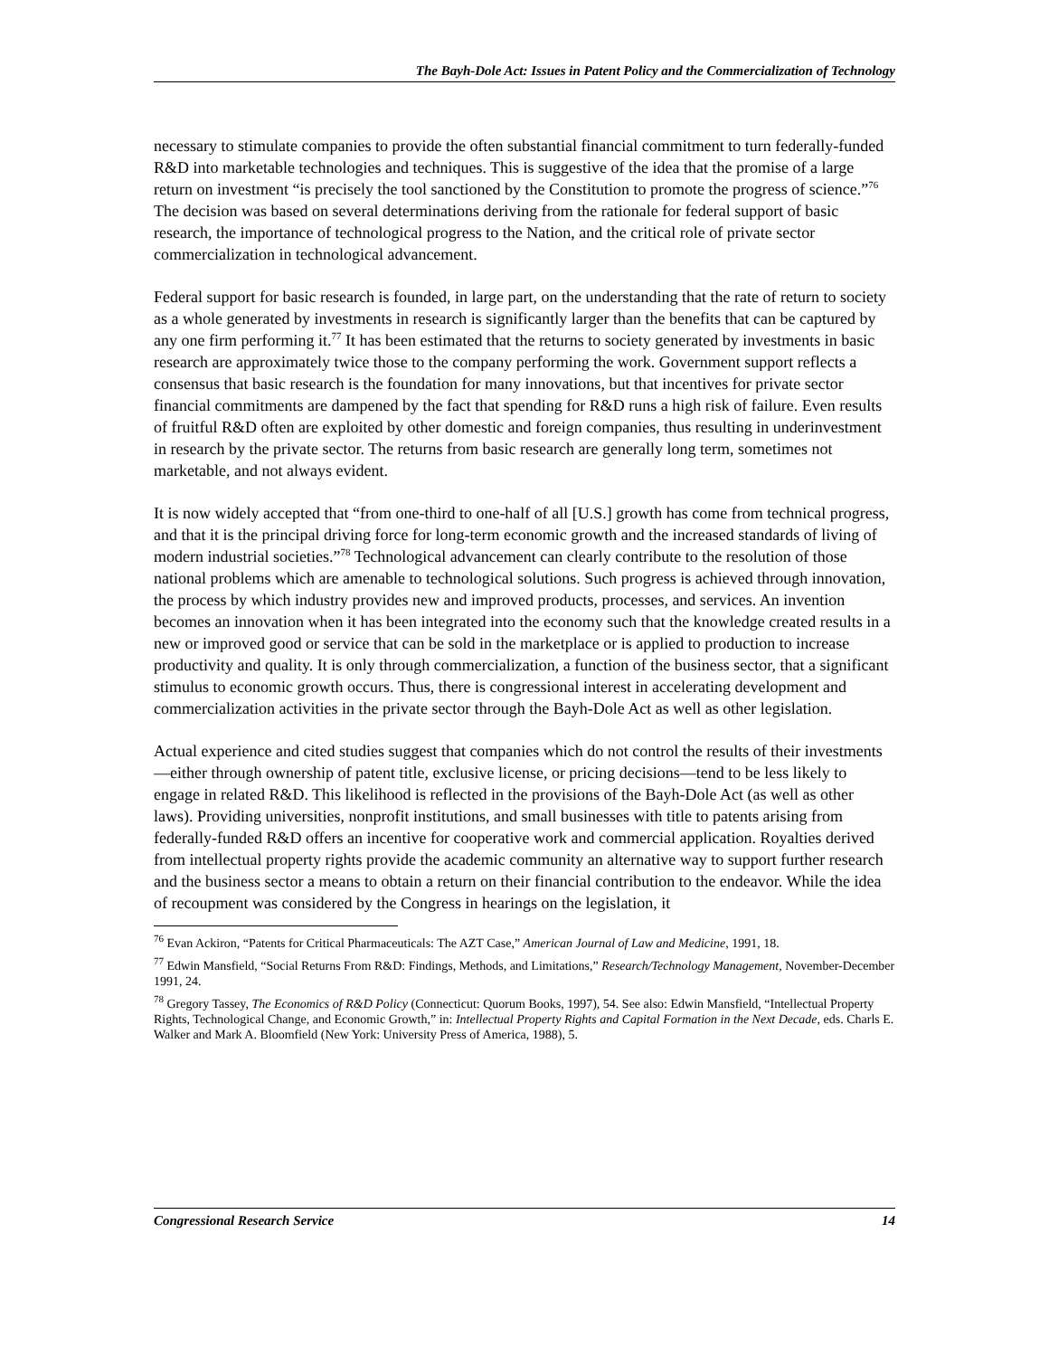The Bayh-Dole Act: Issues in Patent Policy and the Commercialization of Technology
necessary to stimulate companies to provide the often substantial financial commitment to turn federally-funded R&D into marketable technologies and techniques. This is suggestive of the idea that the promise of a large return on investment “is precisely the tool sanctioned by the Constitution to promote the progress of science.”<sup>76</sup> The decision was based on several determinations deriving from the rationale for federal support of basic research, the importance of technological progress to the Nation, and the critical role of private sector commercialization in technological advancement.
Federal support for basic research is founded, in large part, on the understanding that the rate of return to society as a whole generated by investments in research is significantly larger than the benefits that can be captured by any one firm performing it.<sup>77</sup> It has been estimated that the returns to society generated by investments in basic research are approximately twice those to the company performing the work. Government support reflects a consensus that basic research is the foundation for many innovations, but that incentives for private sector financial commitments are dampened by the fact that spending for R&D runs a high risk of failure. Even results of fruitful R&D often are exploited by other domestic and foreign companies, thus resulting in underinvestment in research by the private sector. The returns from basic research are generally long term, sometimes not marketable, and not always evident.
It is now widely accepted that “from one-third to one-half of all [U.S.] growth has come from technical progress, and that it is the principal driving force for long-term economic growth and the increased standards of living of modern industrial societies.”<sup>78</sup> Technological advancement can clearly contribute to the resolution of those national problems which are amenable to technological solutions. Such progress is achieved through innovation, the process by which industry provides new and improved products, processes, and services. An invention becomes an innovation when it has been integrated into the economy such that the knowledge created results in a new or improved good or service that can be sold in the marketplace or is applied to production to increase productivity and quality. It is only through commercialization, a function of the business sector, that a significant stimulus to economic growth occurs. Thus, there is congressional interest in accelerating development and commercialization activities in the private sector through the Bayh-Dole Act as well as other legislation.
Actual experience and cited studies suggest that companies which do not control the results of their investments—either through ownership of patent title, exclusive license, or pricing decisions—tend to be less likely to engage in related R&D. This likelihood is reflected in the provisions of the Bayh-Dole Act (as well as other laws). Providing universities, nonprofit institutions, and small businesses with title to patents arising from federally-funded R&D offers an incentive for cooperative work and commercial application. Royalties derived from intellectual property rights provide the academic community an alternative way to support further research and the business sector a means to obtain a return on their financial contribution to the endeavor. While the idea of recoupment was considered by the Congress in hearings on the legislation, it
<sup>76</sup> Evan Ackiron, “Patents for Critical Pharmaceuticals: The AZT Case,” American Journal of Law and Medicine, 1991, 18.
<sup>77</sup> Edwin Mansfield, “Social Returns From R&D: Findings, Methods, and Limitations,” Research/Technology Management, November-December 1991, 24.
<sup>78</sup> Gregory Tassey, The Economics of R&D Policy (Connecticut: Quorum Books, 1997), 54. See also: Edwin Mansfield, “Intellectual Property Rights, Technological Change, and Economic Growth,” in: Intellectual Property Rights and Capital Formation in the Next Decade, eds. Charls E. Walker and Mark A. Bloomfield (New York: University Press of America, 1988), 5.
Congressional Research Service 14